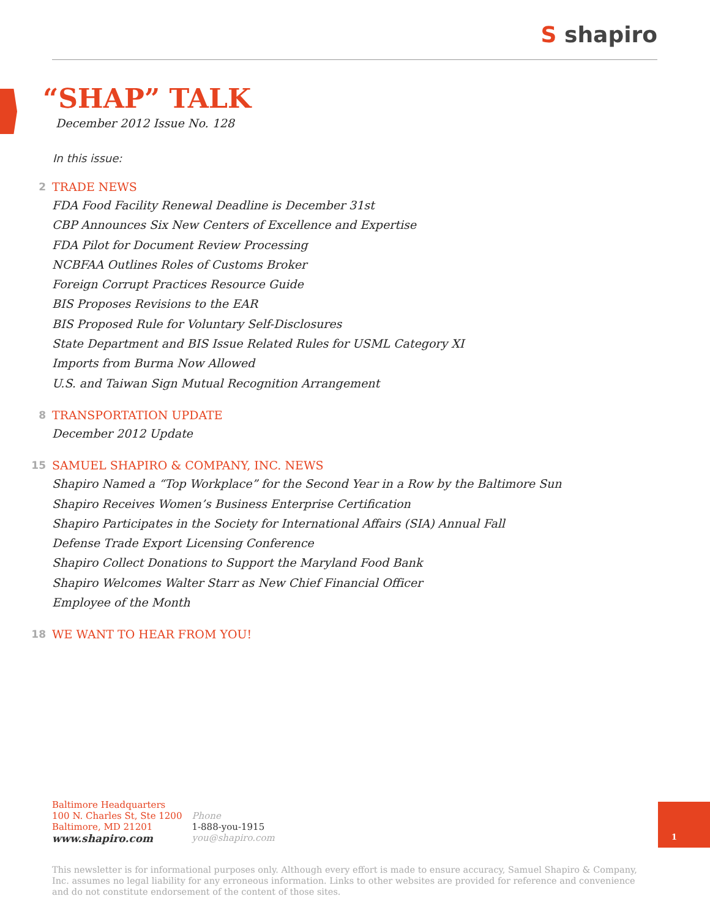S shapiro
“SHAP” TALK
December 2012 Issue No. 128
In this issue:
2 TRADE NEWS
FDA Food Facility Renewal Deadline is December 31st
CBP Announces Six New Centers of Excellence and Expertise
FDA Pilot for Document Review Processing
NCBFAA Outlines Roles of Customs Broker
Foreign Corrupt Practices Resource Guide
BIS Proposes Revisions to the EAR
BIS Proposed Rule for Voluntary Self-Disclosures
State Department and BIS Issue Related Rules for USML Category XI
Imports from Burma Now Allowed
U.S. and Taiwan Sign Mutual Recognition Arrangement
8 TRANSPORTATION UPDATE
December 2012 Update
15 SAMUEL SHAPIRO & COMPANY, INC. NEWS
Shapiro Named a “Top Workplace” for the Second Year in a Row by the Baltimore Sun
Shapiro Receives Women’s Business Enterprise Certification
Shapiro Participates in the Society for International Affairs (SIA) Annual Fall
Defense Trade Export Licensing Conference
Shapiro Collect Donations to Support the Maryland Food Bank
Shapiro Welcomes Walter Starr as New Chief Financial Officer
Employee of the Month
18 WE WANT TO HEAR FROM YOU!
Baltimore Headquarters
100 N. Charles St, Ste 1200
Baltimore, MD 21201
www.shapiro.com
Phone
1-888-you-1915
you@shapiro.com
1
This newsletter is for informational purposes only. Although every effort is made to ensure accuracy, Samuel Shapiro & Company, Inc. assumes no legal liability for any erroneous information. Links to other websites are provided for reference and convenience and do not constitute endorsement of the content of those sites.